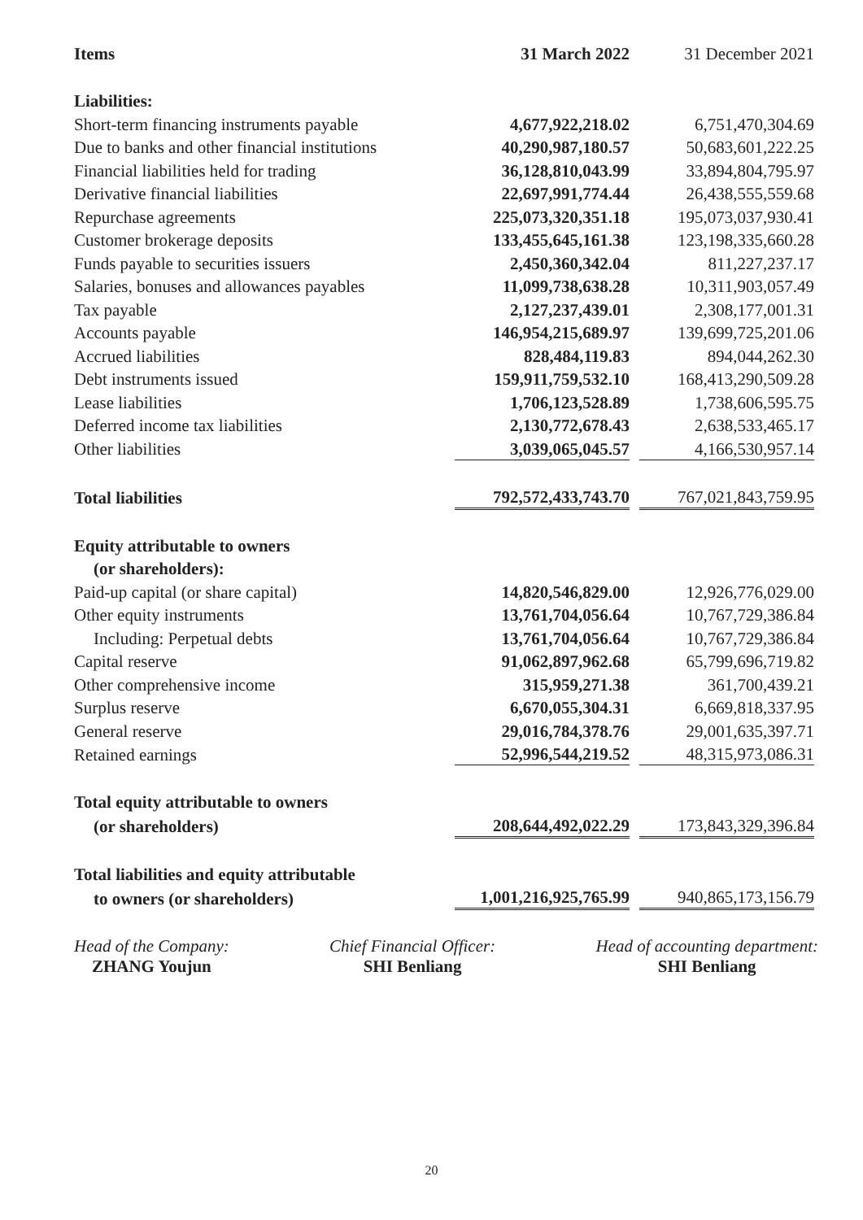| Items | 31 March 2022 | | 31 December 2021 |
| Liabilities: | | | |
| Short-term financing instruments payable | 4,677,922,218.02 | | 6,751,470,304.69 |
| Due to banks and other financial institutions | 40,290,987,180.57 | | 50,683,601,222.25 |
| Financial liabilities held for trading | 36,128,810,043.99 | | 33,894,804,795.97 |
| Derivative financial liabilities | 22,697,991,774.44 | | 26,438,555,559.68 |
| Repurchase agreements | 225,073,320,351.18 | | 195,073,037,930.41 |
| Customer brokerage deposits | 133,455,645,161.38 | | 123,198,335,660.28 |
| Funds payable to securities issuers | 2,450,360,342.04 | | 811,227,237.17 |
| Salaries, bonuses and allowances payables | 11,099,738,638.28 | | 10,311,903,057.49 |
| Tax payable | 2,127,237,439.01 | | 2,308,177,001.31 |
| Accounts payable | 146,954,215,689.97 | | 139,699,725,201.06 |
| Accrued liabilities | 828,484,119.83 | | 894,044,262.30 |
| Debt instruments issued | 159,911,759,532.10 | | 168,413,290,509.28 |
| Lease liabilities | 1,706,123,528.89 | | 1,738,606,595.75 |
| Deferred income tax liabilities | 2,130,772,678.43 | | 2,638,533,465.17 |
| Other liabilities | 3,039,065,045.57 | | 4,166,530,957.14 |
| Total liabilities | 792,572,433,743.70 | | 767,021,843,759.95 |
| Equity attributable to owners | | | |
| (or shareholders): | | | |
| Paid-up capital (or share capital) | 14,820,546,829.00 | | 12,926,776,029.00 |
| Other equity instruments | 13,761,704,056.64 | | 10,767,729,386.84 |
| Including: Perpetual debts | 13,761,704,056.64 | | 10,767,729,386.84 |
| Capital reserve | 91,062,897,962.68 | | 65,799,696,719.82 |
| Other comprehensive income | 315,959,271.38 | | 361,700,439.21 |
| Surplus reserve | 6,670,055,304.31 | | 6,669,818,337.95 |
| General reserve | 29,016,784,378.76 | | 29,001,635,397.71 |
| Retained earnings | 52,996,544,219.52 | | 48,315,973,086.31 |
| Total equity attributable to owners | | | |
| (or shareholders) | 208,644,492,022.29 | | 173,843,329,396.84 |
| Total liabilities and equity attributable | | | |
| to owners (or shareholders) | 1,001,216,925,765.99 | | 940,865,173,156.79 |
Head of the Company:
ZHANG Youjun
Chief Financial Officer:
SHI Benliang
Head of accounting department:
SHI Benliang
20